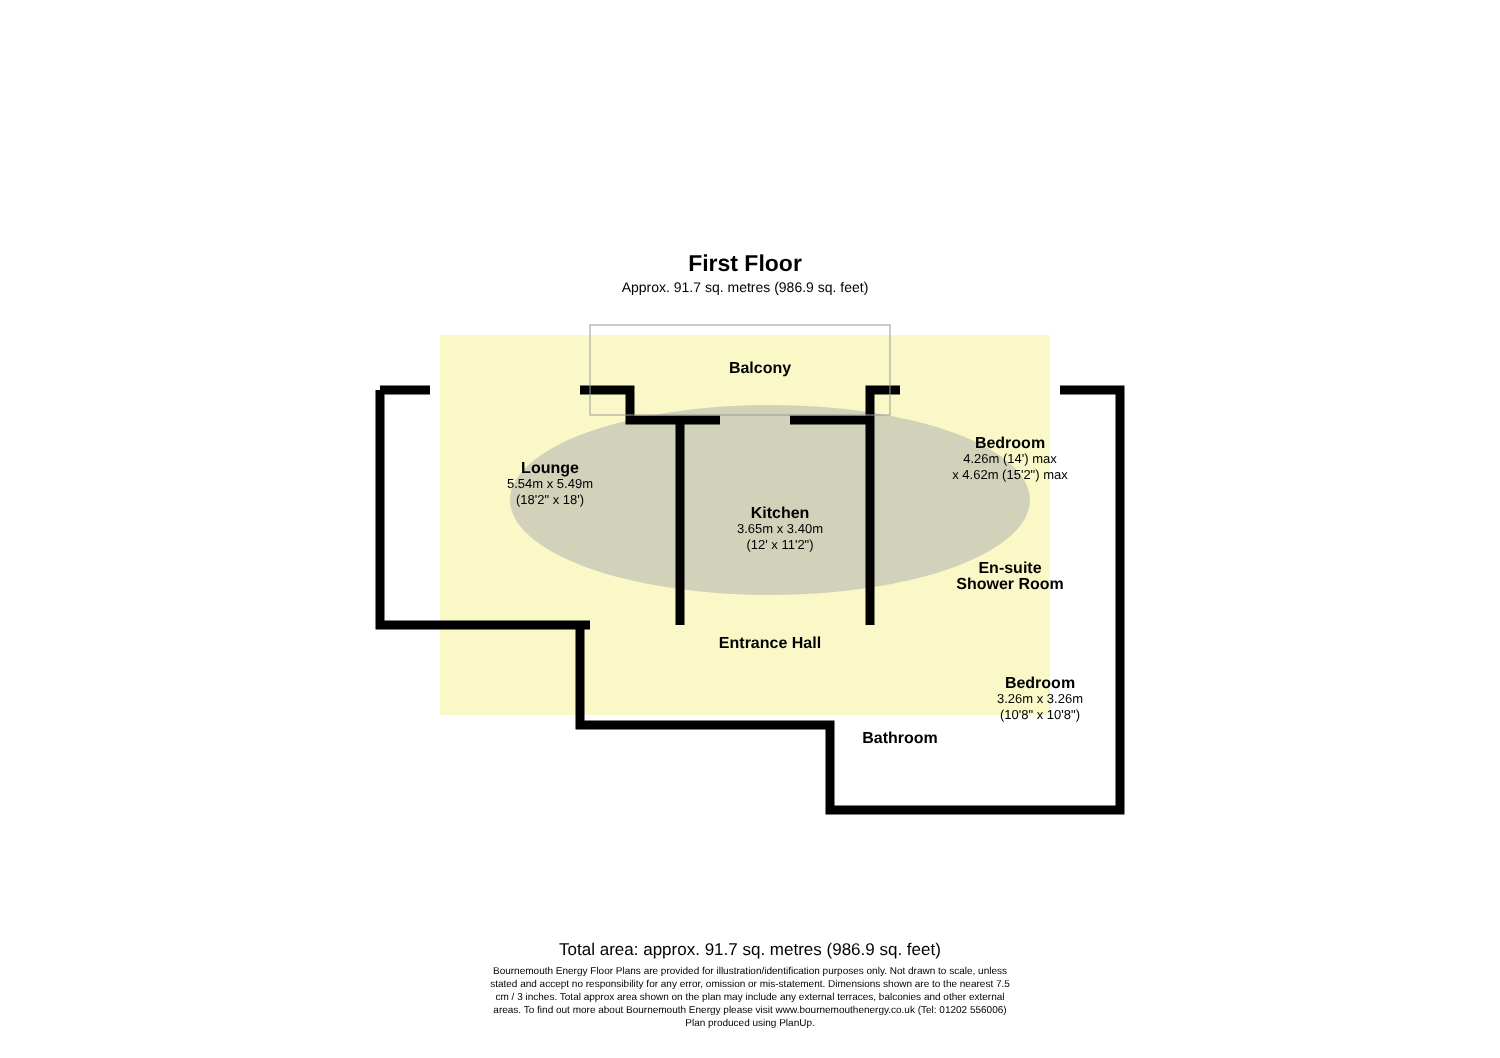First Floor
Approx. 91.7 sq. metres (986.9 sq. feet)
Lounge
5.54m x 5.49m
(18'2" x 18')
Balcony
Kitchen
3.65m x 3.40m
(12' x 11'2")
Bedroom
4.26m (14') max
x 4.62m (15'2") max
En-suite Shower Room
Entrance Hall
Bedroom
3.26m x 3.26m
(10'8" x 10'8")
Bathroom
Total area: approx. 91.7 sq. metres (986.9 sq. feet)
Bournemouth Energy Floor Plans are provided for illustration/identification purposes only. Not drawn to scale, unless stated and accept no responsibility for any error, omission or mis-statement. Dimensions shown are to the nearest 7.5 cm / 3 inches. Total approx area shown on the plan may include any external terraces, balconies and other external areas. To find out more about Bournemouth Energy please visit www.bournemouthenergy.co.uk (Tel: 01202 556006)
Plan produced using PlanUp.